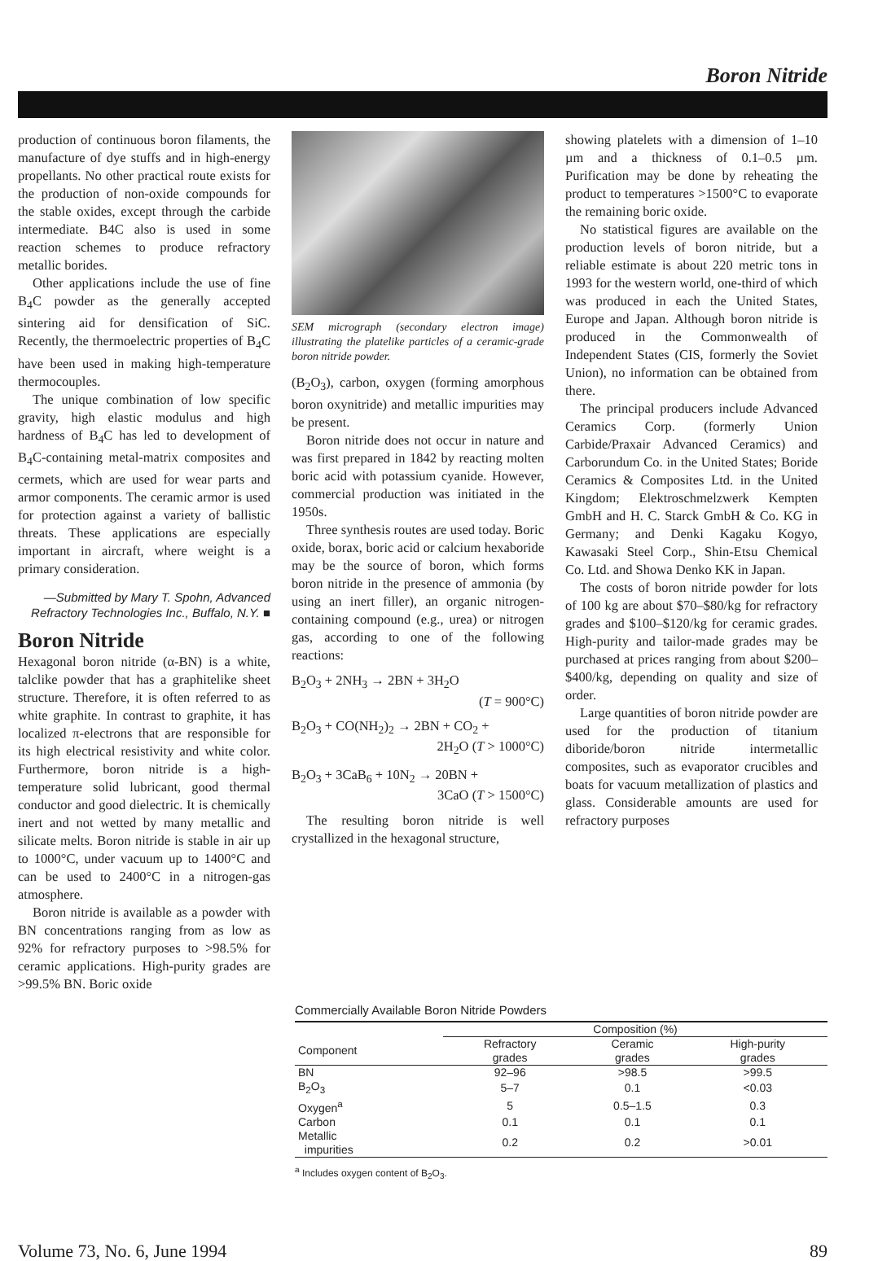Boron Nitride
production of continuous boron filaments, the manufacture of dye stuffs and in high-energy propellants. No other practical route exists for the production of non-oxide compounds for the stable oxides, except through the carbide intermediate. B4C also is used in some reaction schemes to produce refractory metallic borides.
Other applications include the use of fine B<sub>4</sub>C powder as the generally accepted sintering aid for densification of SiC. Recently, the thermoelectric properties of B<sub>4</sub>C have been used in making high-temperature thermocouples.
The unique combination of low specific gravity, high elastic modulus and high hardness of B<sub>4</sub>C has led to development of B<sub>4</sub>C-containing metal-matrix composites and cermets, which are used for wear parts and armor components. The ceramic armor is used for protection against a variety of ballistic threats. These applications are especially important in aircraft, where weight is a primary consideration.
—Submitted by Mary T. Spohn, Advanced Refractory Technologies Inc., Buffalo, N.Y. ■
Boron Nitride
Hexagonal boron nitride (α-BN) is a white, talclike powder that has a graphitelike sheet structure. Therefore, it is often referred to as white graphite. In contrast to graphite, it has localized π-electrons that are responsible for its high electrical resistivity and white color. Furthermore, boron nitride is a high-temperature solid lubricant, good thermal conductor and good dielectric. It is chemically inert and not wetted by many metallic and silicate melts. Boron nitride is stable in air up to 1000°C, under vacuum up to 1400°C and can be used to 2400°C in a nitrogen-gas atmosphere.
Boron nitride is available as a powder with BN concentrations ranging from as low as 92% for refractory purposes to >98.5% for ceramic applications. High-purity grades are >99.5% BN. Boric oxide
SEM micrograph (secondary electron image) illustrating the platelike particles of a ceramic-grade boron nitride powder.
(B<sub>2</sub>O<sub>3</sub>), carbon, oxygen (forming amorphous boron oxynitride) and metallic impurities may be present.
Boron nitride does not occur in nature and was first prepared in 1842 by reacting molten boric acid with potassium cyanide. However, commercial production was initiated in the 1950s.
Three synthesis routes are used today. Boric oxide, borax, boric acid or calcium hexaboride may be the source of boron, which forms boron nitride in the presence of ammonia (by using an inert filler), an organic nitrogen-containing compound (e.g., urea) or nitrogen gas, according to one of the following reactions:
B<sub>2</sub>O<sub>3</sub> + 2NH<sub>3</sub> → 2BN + 3H<sub>2</sub>O
(T = 900°C)
B<sub>2</sub>O<sub>3</sub> + CO(NH<sub>2</sub>)<sub>2</sub> → 2BN + CO<sub>2</sub> +
2H<sub>2</sub>O (T > 1000°C)
B<sub>2</sub>O<sub>3</sub> + 3CaB<sub>6</sub> + 10N<sub>2</sub> → 20BN +
3CaO (T > 1500°C)
The resulting boron nitride is well crystallized in the hexagonal structure,
showing platelets with a dimension of 1–10 µm and a thickness of 0.1–0.5 µm. Purification may be done by reheating the product to temperatures >1500°C to evaporate the remaining boric oxide.
No statistical figures are available on the production levels of boron nitride, but a reliable estimate is about 220 metric tons in 1993 for the western world, one-third of which was produced in each the United States, Europe and Japan. Although boron nitride is produced in the Commonwealth of Independent States (CIS, formerly the Soviet Union), no information can be obtained from there.
The principal producers include Advanced Ceramics Corp. (formerly Union Carbide/Praxair Advanced Ceramics) and Carborundum Co. in the United States; Boride Ceramics & Composites Ltd. in the United Kingdom; Elektroschmelzwerk Kempten GmbH and H. C. Starck GmbH & Co. KG in Germany; and Denki Kagaku Kogyo, Kawasaki Steel Corp., Shin-Etsu Chemical Co. Ltd. and Showa Denko KK in Japan.
The costs of boron nitride powder for lots of 100 kg are about $70–$80/kg for refractory grades and $100–$120/kg for ceramic grades. High-purity and tailor-made grades may be purchased at prices ranging from about $200–$400/kg, depending on quality and size of order.
Large quantities of boron nitride powder are used for the production of titanium diboride/boron nitride intermetallic composites, such as evaporator crucibles and boats for vacuum metallization of plastics and glass. Considerable amounts are used for refractory purposes
Commercially Available Boron Nitride Powders
| | Composition (%) | | |
| --- | --- | --- | --- |
| Component | Refractory grades | Ceramic grades | High-purity grades |
| BN | 92–96 | >98.5 | >99.5 |
| B<sub>2</sub>O<sub>3</sub> | 5–7 | 0.1 | <0.03 |
| Oxygen<sup>a</sup> | 5 | 0.5–1.5 | 0.3 |
| Carbon | 0.1 | 0.1 | 0.1 |
| Metallic impurities | 0.2 | 0.2 | >0.01 |
<sup>a</sup> Includes oxygen content of B<sub>2</sub>O<sub>3</sub>.
Volume 73, No. 6, June 1994 89